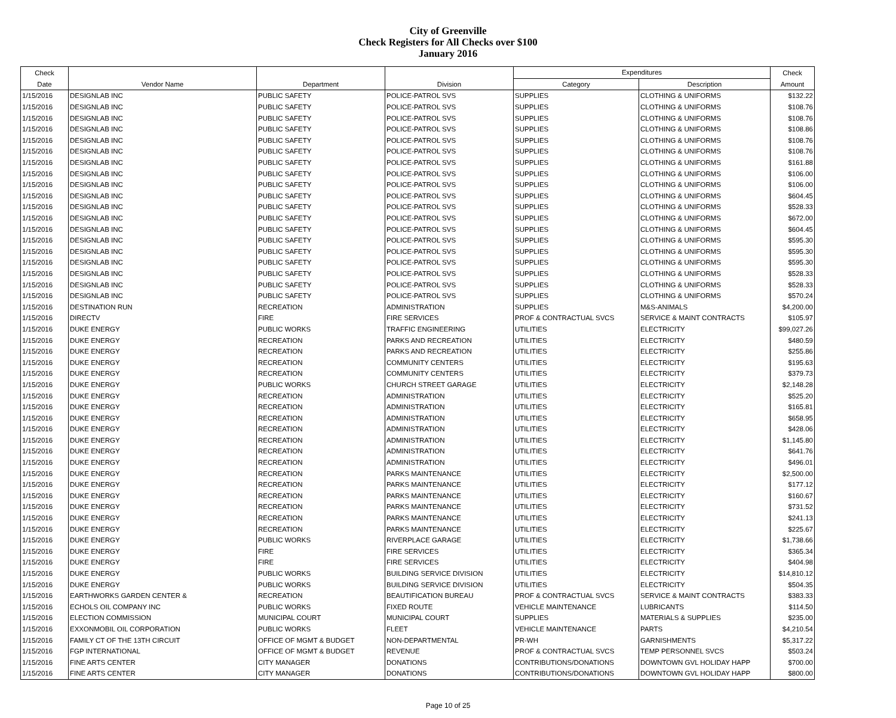City of Greenville
Check Registers for All Checks over $100
January 2016
| Check | | | | Expenditures | | Check |
| --- | --- | --- | --- | --- | --- | --- |
| Date | Vendor Name | Department | Division | Category | Description | Amount |
| 1/15/2016 | DESIGNLAB INC | PUBLIC SAFETY | POLICE-PATROL SVS | SUPPLIES | CLOTHING & UNIFORMS | $132.22 |
| 1/15/2016 | DESIGNLAB INC | PUBLIC SAFETY | POLICE-PATROL SVS | SUPPLIES | CLOTHING & UNIFORMS | $108.76 |
| 1/15/2016 | DESIGNLAB INC | PUBLIC SAFETY | POLICE-PATROL SVS | SUPPLIES | CLOTHING & UNIFORMS | $108.76 |
| 1/15/2016 | DESIGNLAB INC | PUBLIC SAFETY | POLICE-PATROL SVS | SUPPLIES | CLOTHING & UNIFORMS | $108.86 |
| 1/15/2016 | DESIGNLAB INC | PUBLIC SAFETY | POLICE-PATROL SVS | SUPPLIES | CLOTHING & UNIFORMS | $108.76 |
| 1/15/2016 | DESIGNLAB INC | PUBLIC SAFETY | POLICE-PATROL SVS | SUPPLIES | CLOTHING & UNIFORMS | $108.76 |
| 1/15/2016 | DESIGNLAB INC | PUBLIC SAFETY | POLICE-PATROL SVS | SUPPLIES | CLOTHING & UNIFORMS | $161.88 |
| 1/15/2016 | DESIGNLAB INC | PUBLIC SAFETY | POLICE-PATROL SVS | SUPPLIES | CLOTHING & UNIFORMS | $106.00 |
| 1/15/2016 | DESIGNLAB INC | PUBLIC SAFETY | POLICE-PATROL SVS | SUPPLIES | CLOTHING & UNIFORMS | $106.00 |
| 1/15/2016 | DESIGNLAB INC | PUBLIC SAFETY | POLICE-PATROL SVS | SUPPLIES | CLOTHING & UNIFORMS | $604.45 |
| 1/15/2016 | DESIGNLAB INC | PUBLIC SAFETY | POLICE-PATROL SVS | SUPPLIES | CLOTHING & UNIFORMS | $528.33 |
| 1/15/2016 | DESIGNLAB INC | PUBLIC SAFETY | POLICE-PATROL SVS | SUPPLIES | CLOTHING & UNIFORMS | $672.00 |
| 1/15/2016 | DESIGNLAB INC | PUBLIC SAFETY | POLICE-PATROL SVS | SUPPLIES | CLOTHING & UNIFORMS | $604.45 |
| 1/15/2016 | DESIGNLAB INC | PUBLIC SAFETY | POLICE-PATROL SVS | SUPPLIES | CLOTHING & UNIFORMS | $595.30 |
| 1/15/2016 | DESIGNLAB INC | PUBLIC SAFETY | POLICE-PATROL SVS | SUPPLIES | CLOTHING & UNIFORMS | $595.30 |
| 1/15/2016 | DESIGNLAB INC | PUBLIC SAFETY | POLICE-PATROL SVS | SUPPLIES | CLOTHING & UNIFORMS | $595.30 |
| 1/15/2016 | DESIGNLAB INC | PUBLIC SAFETY | POLICE-PATROL SVS | SUPPLIES | CLOTHING & UNIFORMS | $528.33 |
| 1/15/2016 | DESIGNLAB INC | PUBLIC SAFETY | POLICE-PATROL SVS | SUPPLIES | CLOTHING & UNIFORMS | $528.33 |
| 1/15/2016 | DESIGNLAB INC | PUBLIC SAFETY | POLICE-PATROL SVS | SUPPLIES | CLOTHING & UNIFORMS | $570.24 |
| 1/15/2016 | DESTINATION RUN | RECREATION | ADMINISTRATION | SUPPLIES | M&S-ANIMALS | $4,200.00 |
| 1/15/2016 | DIRECTV | FIRE | FIRE SERVICES | PROF & CONTRACTUAL SVCS | SERVICE & MAINT CONTRACTS | $105.97 |
| 1/15/2016 | DUKE ENERGY | PUBLIC WORKS | TRAFFIC ENGINEERING | UTILITIES | ELECTRICITY | $99,027.26 |
| 1/15/2016 | DUKE ENERGY | RECREATION | PARKS AND RECREATION | UTILITIES | ELECTRICITY | $480.59 |
| 1/15/2016 | DUKE ENERGY | RECREATION | PARKS AND RECREATION | UTILITIES | ELECTRICITY | $255.86 |
| 1/15/2016 | DUKE ENERGY | RECREATION | COMMUNITY CENTERS | UTILITIES | ELECTRICITY | $195.63 |
| 1/15/2016 | DUKE ENERGY | RECREATION | COMMUNITY CENTERS | UTILITIES | ELECTRICITY | $379.73 |
| 1/15/2016 | DUKE ENERGY | PUBLIC WORKS | CHURCH STREET GARAGE | UTILITIES | ELECTRICITY | $2,148.28 |
| 1/15/2016 | DUKE ENERGY | RECREATION | ADMINISTRATION | UTILITIES | ELECTRICITY | $525.20 |
| 1/15/2016 | DUKE ENERGY | RECREATION | ADMINISTRATION | UTILITIES | ELECTRICITY | $165.81 |
| 1/15/2016 | DUKE ENERGY | RECREATION | ADMINISTRATION | UTILITIES | ELECTRICITY | $658.95 |
| 1/15/2016 | DUKE ENERGY | RECREATION | ADMINISTRATION | UTILITIES | ELECTRICITY | $428.06 |
| 1/15/2016 | DUKE ENERGY | RECREATION | ADMINISTRATION | UTILITIES | ELECTRICITY | $1,145.80 |
| 1/15/2016 | DUKE ENERGY | RECREATION | ADMINISTRATION | UTILITIES | ELECTRICITY | $641.76 |
| 1/15/2016 | DUKE ENERGY | RECREATION | ADMINISTRATION | UTILITIES | ELECTRICITY | $496.01 |
| 1/15/2016 | DUKE ENERGY | RECREATION | PARKS MAINTENANCE | UTILITIES | ELECTRICITY | $2,500.00 |
| 1/15/2016 | DUKE ENERGY | RECREATION | PARKS MAINTENANCE | UTILITIES | ELECTRICITY | $177.12 |
| 1/15/2016 | DUKE ENERGY | RECREATION | PARKS MAINTENANCE | UTILITIES | ELECTRICITY | $160.67 |
| 1/15/2016 | DUKE ENERGY | RECREATION | PARKS MAINTENANCE | UTILITIES | ELECTRICITY | $731.52 |
| 1/15/2016 | DUKE ENERGY | RECREATION | PARKS MAINTENANCE | UTILITIES | ELECTRICITY | $241.13 |
| 1/15/2016 | DUKE ENERGY | RECREATION | PARKS MAINTENANCE | UTILITIES | ELECTRICITY | $225.67 |
| 1/15/2016 | DUKE ENERGY | PUBLIC WORKS | RIVERPLACE GARAGE | UTILITIES | ELECTRICITY | $1,738.66 |
| 1/15/2016 | DUKE ENERGY | FIRE | FIRE SERVICES | UTILITIES | ELECTRICITY | $365.34 |
| 1/15/2016 | DUKE ENERGY | FIRE | FIRE SERVICES | UTILITIES | ELECTRICITY | $404.98 |
| 1/15/2016 | DUKE ENERGY | PUBLIC WORKS | BUILDING SERVICE DIVISION | UTILITIES | ELECTRICITY | $14,810.12 |
| 1/15/2016 | DUKE ENERGY | PUBLIC WORKS | BUILDING SERVICE DIVISION | UTILITIES | ELECTRICITY | $504.35 |
| 1/15/2016 | EARTHWORKS GARDEN CENTER & | RECREATION | BEAUTIFICATION BUREAU | PROF & CONTRACTUAL SVCS | SERVICE & MAINT CONTRACTS | $383.33 |
| 1/15/2016 | ECHOLS OIL COMPANY INC | PUBLIC WORKS | FIXED ROUTE | VEHICLE MAINTENANCE | LUBRICANTS | $114.50 |
| 1/15/2016 | ELECTION COMMISSION | MUNICIPAL COURT | MUNICIPAL COURT | SUPPLIES | MATERIALS & SUPPLIES | $235.00 |
| 1/15/2016 | EXXONMOBIL OIL CORPORATION | PUBLIC WORKS | FLEET | VEHICLE MAINTENANCE | PARTS | $4,210.54 |
| 1/15/2016 | FAMILY CT OF THE 13TH CIRCUIT | OFFICE OF MGMT & BUDGET | NON-DEPARTMENTAL | PR-WH | GARNISHMENTS | $5,317.22 |
| 1/15/2016 | FGP INTERNATIONAL | OFFICE OF MGMT & BUDGET | REVENUE | PROF & CONTRACTUAL SVCS | TEMP PERSONNEL SVCS | $503.24 |
| 1/15/2016 | FINE ARTS CENTER | CITY MANAGER | DONATIONS | CONTRIBUTIONS/DONATIONS | DOWNTOWN GVL HOLIDAY HAPP | $700.00 |
| 1/15/2016 | FINE ARTS CENTER | CITY MANAGER | DONATIONS | CONTRIBUTIONS/DONATIONS | DOWNTOWN GVL HOLIDAY HAPP | $800.00 |
Page 10 of 25